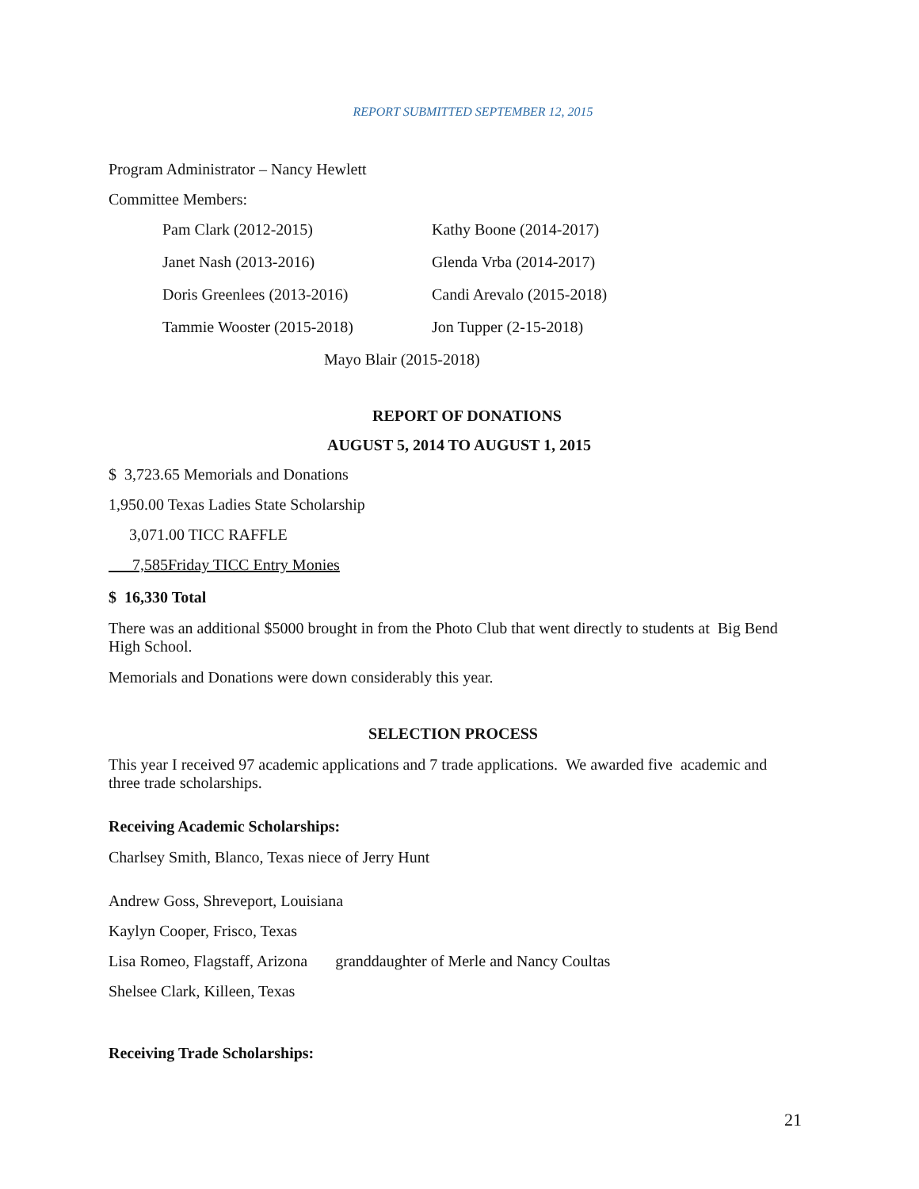REPORT SUBMITTED SEPTEMBER 12, 2015
Program Administrator – Nancy Hewlett
Committee Members:
Pam Clark (2012-2015) Kathy Boone (2014-2017)
Janet Nash (2013-2016) Glenda Vrba (2014-2017)
Doris Greenlees (2013-2016) Candi Arevalo (2015-2018)
Tammie Wooster (2015-2018) Jon Tupper (2-15-2018)
Mayo Blair (2015-2018)
REPORT OF DONATIONS
AUGUST 5, 2014 TO AUGUST 1, 2015
$ 3,723.65 Memorials and Donations
1,950.00 Texas Ladies State Scholarship
3,071.00 TICC RAFFLE
7,585Friday TICC Entry Monies
$ 16,330 Total
There was an additional $5000 brought in from the Photo Club that went directly to students at Big Bend High School.
Memorials and Donations were down considerably this year.
SELECTION PROCESS
This year I received 97 academic applications and 7 trade applications. We awarded five academic and three trade scholarships.
Receiving Academic Scholarships:
Charlsey Smith, Blanco, Texas niece of Jerry Hunt
Andrew Goss, Shreveport, Louisiana
Kaylyn Cooper, Frisco, Texas
Lisa Romeo, Flagstaff, Arizona granddaughter of Merle and Nancy Coultas
Shelsee Clark, Killeen, Texas
Receiving Trade Scholarships:
21